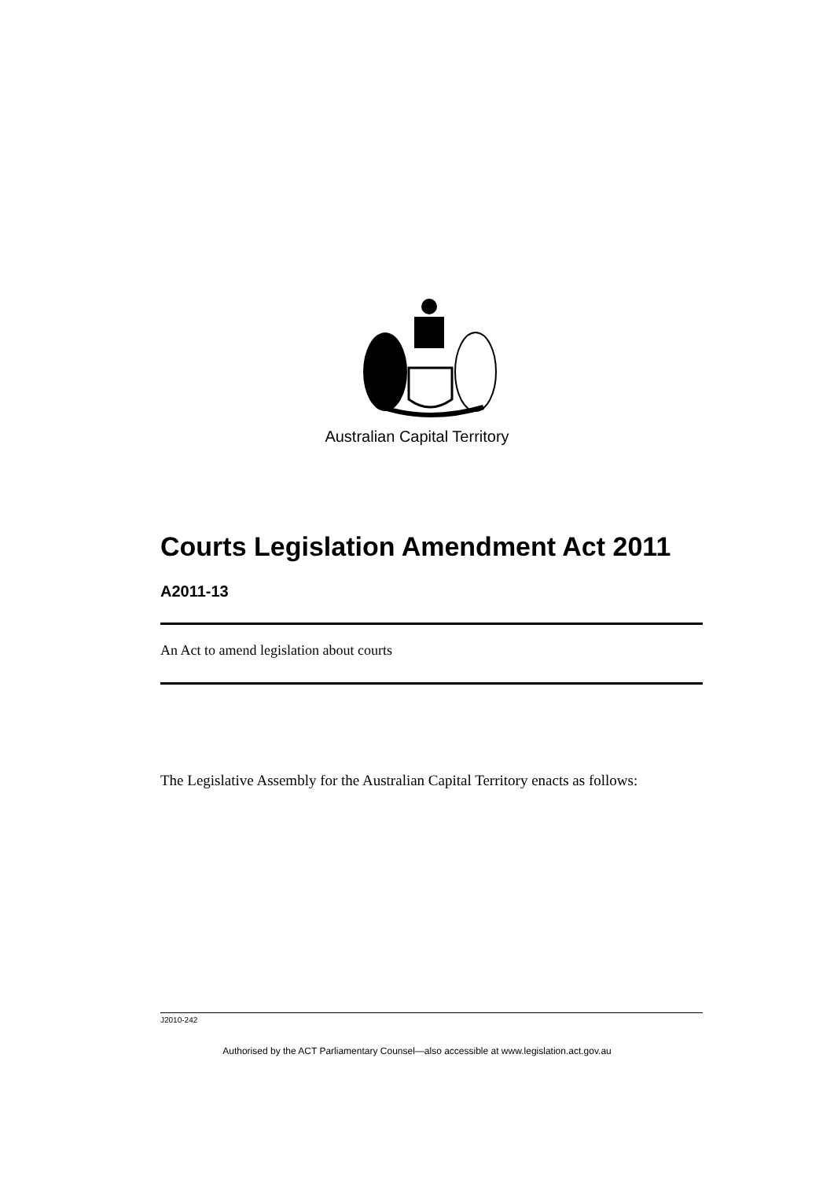Australian Capital Territory
Courts Legislation Amendment Act 2011
A2011-13
An Act to amend legislation about courts
The Legislative Assembly for the Australian Capital Territory enacts as follows:
J2010-242
Authorised by the ACT Parliamentary Counsel—also accessible at www.legislation.act.gov.au